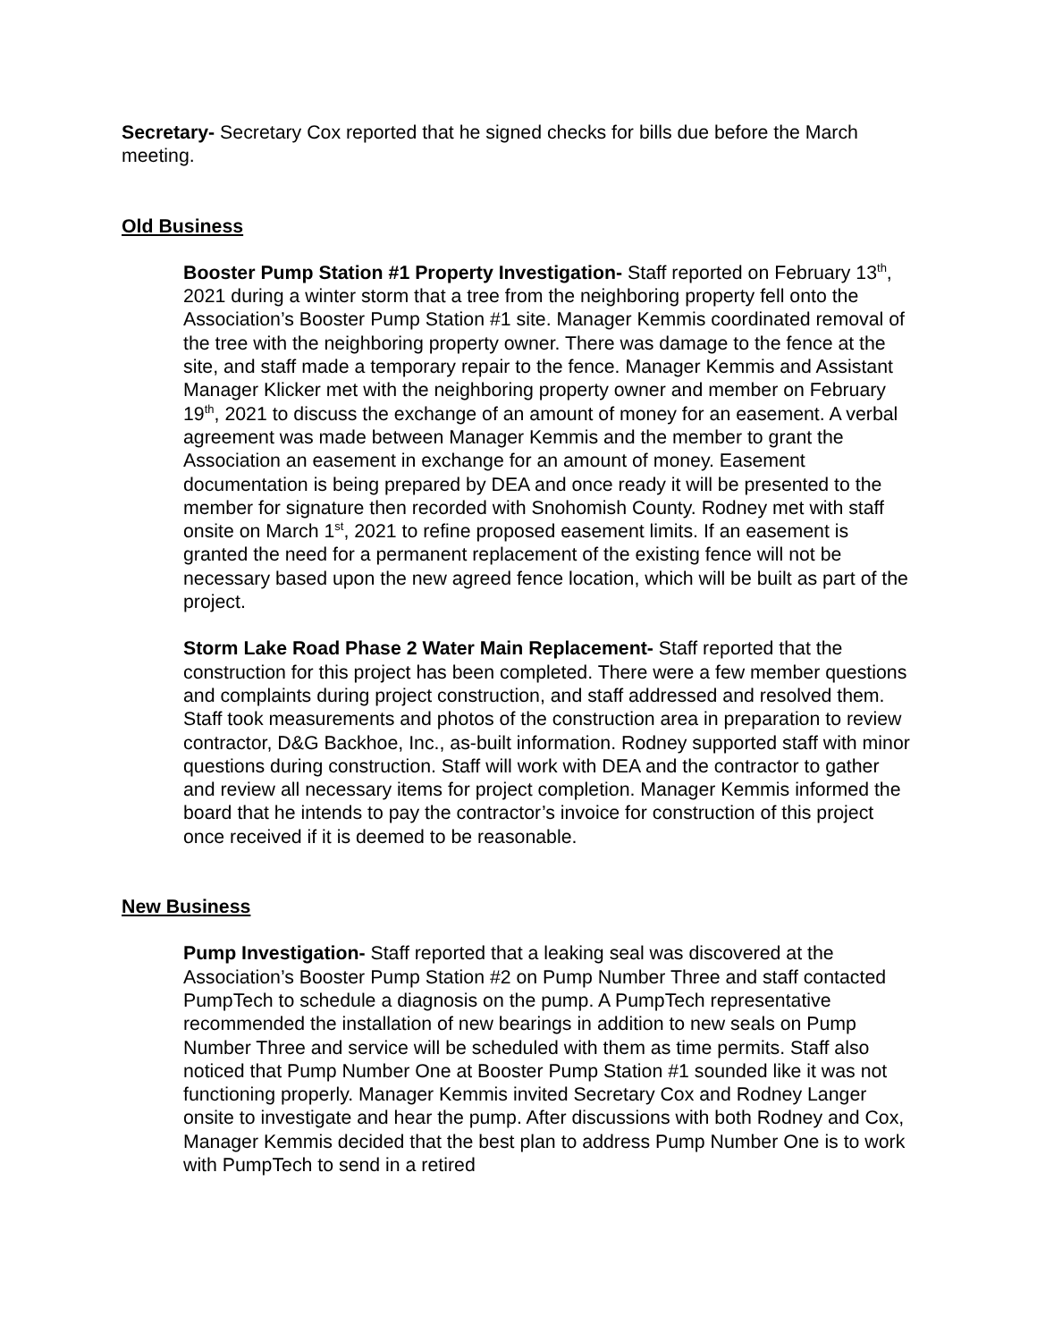Secretary- Secretary Cox reported that he signed checks for bills due before the March meeting.
Old Business
Booster Pump Station #1 Property Investigation- Staff reported on February 13<sup>th</sup>, 2021 during a winter storm that a tree from the neighboring property fell onto the Association’s Booster Pump Station #1 site. Manager Kemmis coordinated removal of the tree with the neighboring property owner. There was damage to the fence at the site, and staff made a temporary repair to the fence. Manager Kemmis and Assistant Manager Klicker met with the neighboring property owner and member on February 19<sup>th</sup>, 2021 to discuss the exchange of an amount of money for an easement. A verbal agreement was made between Manager Kemmis and the member to grant the Association an easement in exchange for an amount of money. Easement documentation is being prepared by DEA and once ready it will be presented to the member for signature then recorded with Snohomish County. Rodney met with staff onsite on March 1<sup>st</sup>, 2021 to refine proposed easement limits. If an easement is granted the need for a permanent replacement of the existing fence will not be necessary based upon the new agreed fence location, which will be built as part of the project.
Storm Lake Road Phase 2 Water Main Replacement- Staff reported that the construction for this project has been completed. There were a few member questions and complaints during project construction, and staff addressed and resolved them. Staff took measurements and photos of the construction area in preparation to review contractor, D&G Backhoe, Inc., as-built information. Rodney supported staff with minor questions during construction. Staff will work with DEA and the contractor to gather and review all necessary items for project completion. Manager Kemmis informed the board that he intends to pay the contractor’s invoice for construction of this project once received if it is deemed to be reasonable.
New Business
Pump Investigation- Staff reported that a leaking seal was discovered at the Association’s Booster Pump Station #2 on Pump Number Three and staff contacted PumpTech to schedule a diagnosis on the pump. A PumpTech representative recommended the installation of new bearings in addition to new seals on Pump Number Three and service will be scheduled with them as time permits. Staff also noticed that Pump Number One at Booster Pump Station #1 sounded like it was not functioning properly. Manager Kemmis invited Secretary Cox and Rodney Langer onsite to investigate and hear the pump. After discussions with both Rodney and Cox, Manager Kemmis decided that the best plan to address Pump Number One is to work with PumpTech to send in a retired